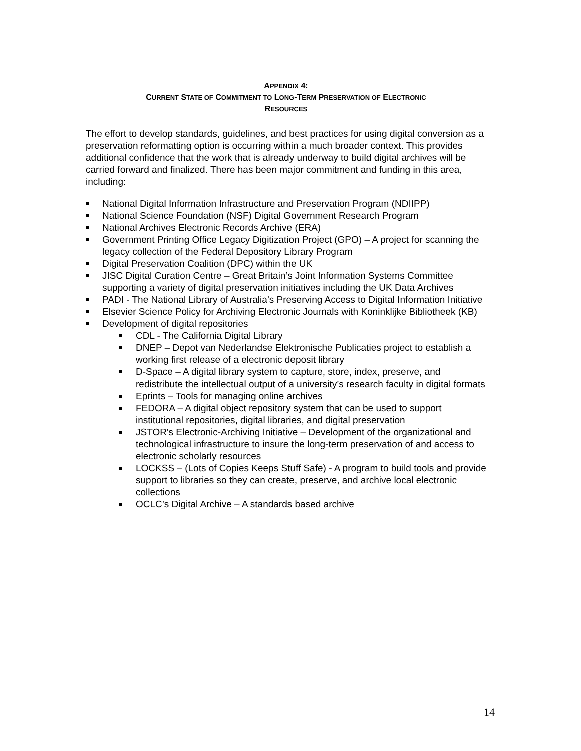APPENDIX 4:
CURRENT STATE OF COMMITMENT TO LONG-TERM PRESERVATION OF ELECTRONIC
RESOURCES
The effort to develop standards, guidelines, and best practices for using digital conversion as a preservation reformatting option is occurring within a much broader context. This provides additional confidence that the work that is already underway to build digital archives will be carried forward and finalized. There has been major commitment and funding in this area, including:
National Digital Information Infrastructure and Preservation Program (NDIIPP)
National Science Foundation (NSF) Digital Government Research Program
National Archives Electronic Records Archive (ERA)
Government Printing Office Legacy Digitization Project (GPO) – A project for scanning the legacy collection of the Federal Depository Library Program
Digital Preservation Coalition (DPC) within the UK
JISC Digital Curation Centre – Great Britain’s Joint Information Systems Committee supporting a variety of digital preservation initiatives including the UK Data Archives
PADI - The National Library of Australia’s Preserving Access to Digital Information Initiative
Elsevier Science Policy for Archiving Electronic Journals with Koninklijke Bibliotheek (KB)
Development of digital repositories
CDL - The California Digital Library
DNEP – Depot van Nederlandse Elektronische Publicaties project to establish a working first release of a electronic deposit library
D-Space – A digital library system to capture, store, index, preserve, and redistribute the intellectual output of a university’s research faculty in digital formats
Eprints – Tools for managing online archives
FEDORA – A digital object repository system that can be used to support institutional repositories, digital libraries, and digital preservation
JSTOR's Electronic-Archiving Initiative – Development of the organizational and technological infrastructure to insure the long-term preservation of and access to electronic scholarly resources
LOCKSS – (Lots of Copies Keeps Stuff Safe) - A program to build tools and provide support to libraries so they can create, preserve, and archive local electronic collections
OCLC’s Digital Archive – A standards based archive
14